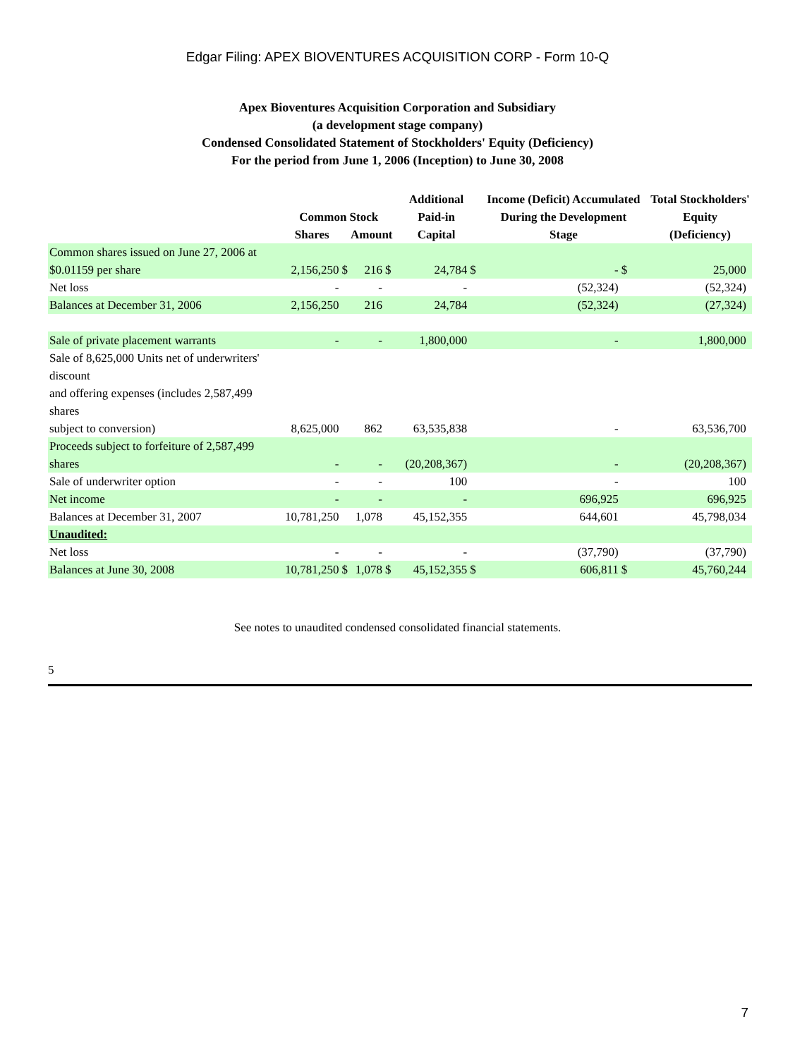Edgar Filing: APEX BIOVENTURES ACQUISITION CORP - Form 10-Q
Apex Bioventures Acquisition Corporation and Subsidiary
(a development stage company)
Condensed Consolidated Statement of Stockholders' Equity (Deficiency)
For the period from June 1, 2006 (Inception) to June 30, 2008
| | Common Stock | | | | Additional Paid-in | | Income (Deficit) Accumulated During the Development | | Total Stockholders' Equity | |
| --- | --- | --- | --- | --- | --- | --- | --- | --- | --- | --- |
| | Shares | | Amount | | Capital | | Stage | | (Deficiency) | |
| Common shares issued on June 27, 2006 at $0.01159 per share | 2,156,250 | $ | 216 | $ | 24,784 | $ | - | $ | 25,000 | |
| Net loss | - | | - | | - | | (52,324) | | (52,324) | |
| Balances at December 31, 2006 | 2,156,250 | | 216 | | 24,784 | | (52,324) | | (27,324) | |
| Sale of private placement warrants | - | | - | | 1,800,000 | | - | | 1,800,000 | |
| Sale of 8,625,000 Units net of underwriters' discount and offering expenses (includes 2,587,499 shares subject to conversion) | 8,625,000 | | 862 | | 63,535,838 | | - | | 63,536,700 | |
| Proceeds subject to forfeiture of 2,587,499 shares | - | | - | | (20,208,367) | | - | | (20,208,367) | |
| Sale of underwriter option | - | | - | | 100 | | - | | 100 | |
| Net income | - | | - | | - | | 696,925 | | 696,925 | |
| Balances at December 31, 2007 | 10,781,250 | | 1,078 | | 45,152,355 | | 644,601 | | 45,798,034 | |
| Unaudited: | | | | | | | | | | |
| Net loss | - | | - | | - | | (37,790) | | (37,790) | |
| Balances at June 30, 2008 | 10,781,250 | $ | 1,078 | $ | 45,152,355 | $ | 606,811 | $ | 45,760,244 | |
See notes to unaudited condensed consolidated financial statements.
5
7